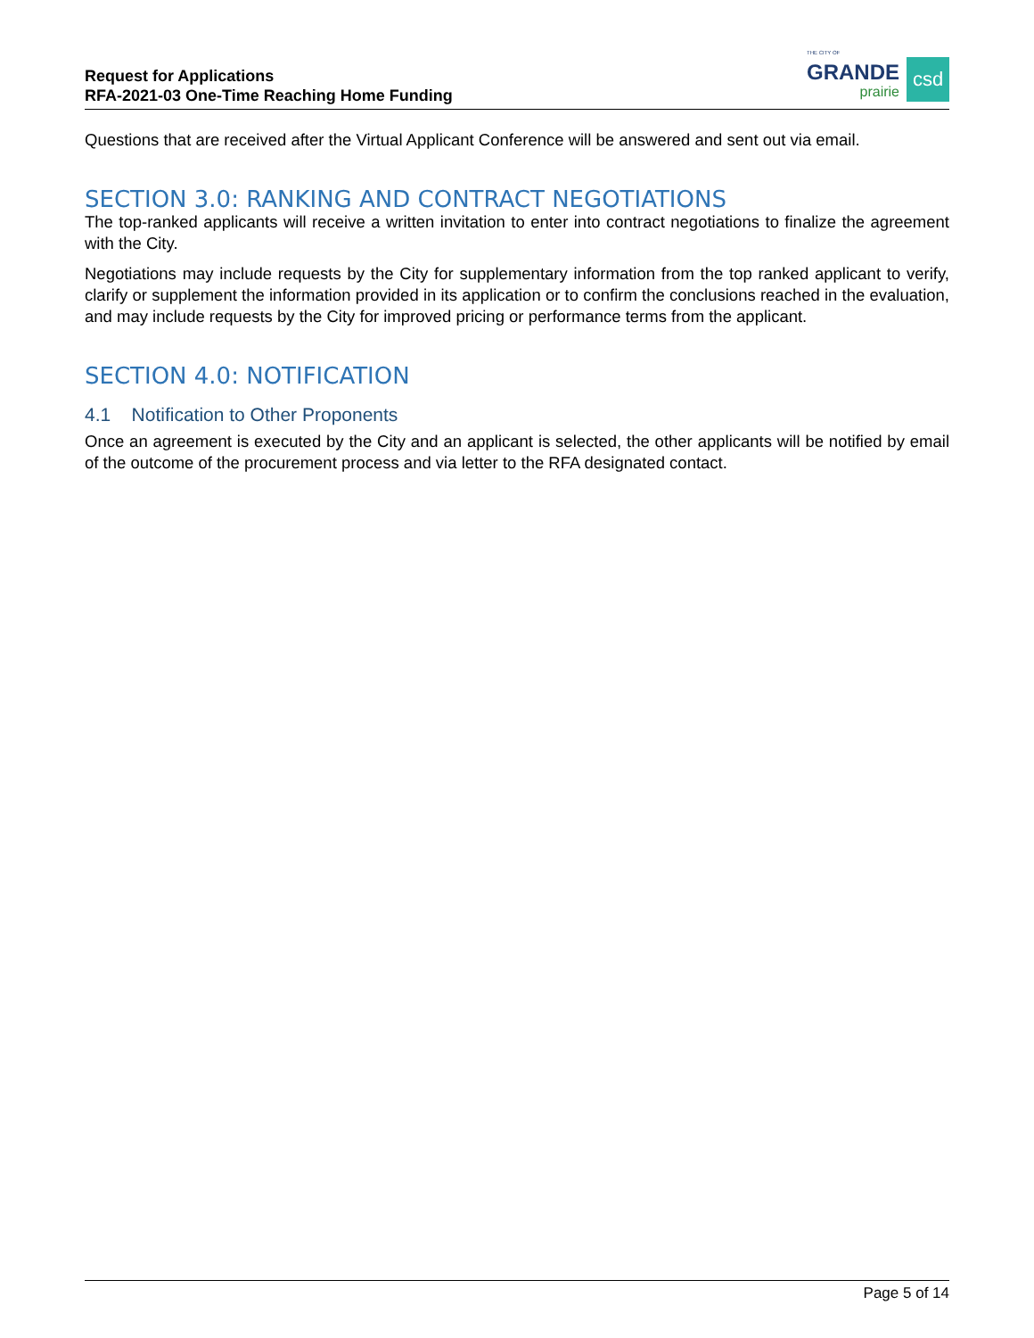Request for Applications
RFA-2021-03 One-Time Reaching Home Funding
THE CITY OF
GRANDE
prairie
csd
Questions that are received after the Virtual Applicant Conference will be answered and sent out via email.
SECTION 3.0: RANKING AND CONTRACT NEGOTIATIONS
The top-ranked applicants will receive a written invitation to enter into contract negotiations to finalize the agreement with the City.
Negotiations may include requests by the City for supplementary information from the top ranked applicant to verify, clarify or supplement the information provided in its application or to confirm the conclusions reached in the evaluation, and may include requests by the City for improved pricing or performance terms from the applicant.
SECTION 4.0: NOTIFICATION
4.1 Notification to Other Proponents
Once an agreement is executed by the City and an applicant is selected, the other applicants will be notified by email of the outcome of the procurement process and via letter to the RFA designated contact.
Page 5 of 14